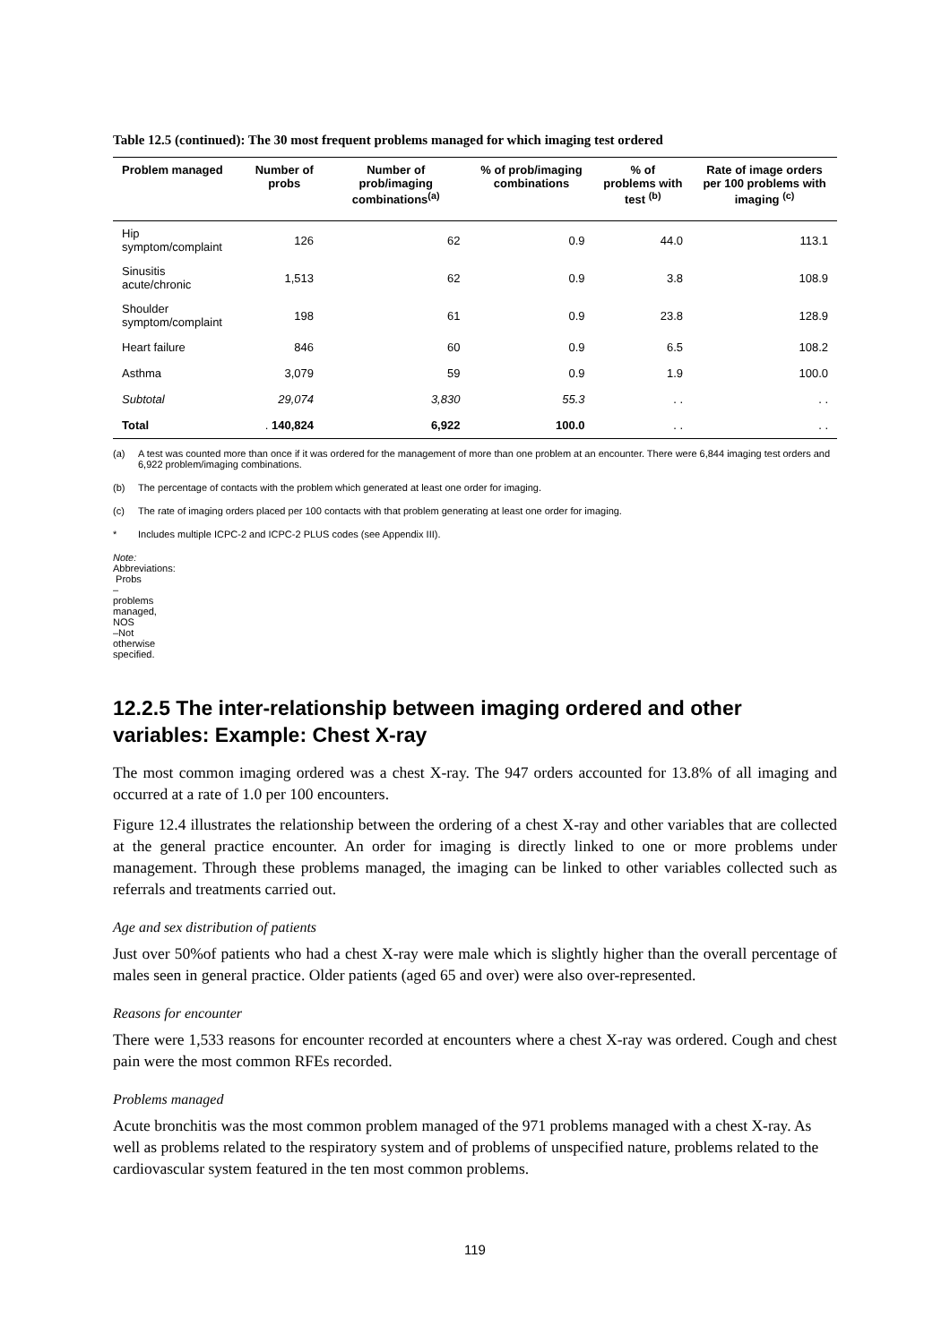Table 12.5 (continued): The 30 most frequent problems managed for which imaging test ordered
| Problem managed | Number of probs | Number of prob/imaging combinations<sup>(a)</sup> | % of prob/imaging combinations | % of problems with test <sup>(b)</sup> | Rate of image orders per 100 problems with imaging <sup>(c)</sup> |
| --- | --- | --- | --- | --- | --- |
| Hip symptom/complaint | 126 | 62 | 0.9 | 44.0 | 113.1 |
| Sinusitis acute/chronic | 1,513 | 62 | 0.9 | 3.8 | 108.9 |
| Shoulder symptom/complaint | 198 | 61 | 0.9 | 23.8 | 128.9 |
| Heart failure | 846 | 60 | 0.9 | 6.5 | 108.2 |
| Asthma | 3,079 | 59 | 0.9 | 1.9 | 100.0 |
| Subtotal | 29,074 | 3,830 | 55.3 | . . | . . |
| Total | . 140,824 | 6,922 | 100.0 | . . | . . |
(a) A test was counted more than once if it was ordered for the management of more than one problem at an encounter. There were 6,844 imaging test orders and 6,922 problem/imaging combinations.
(b) The percentage of contacts with the problem which generated at least one order for imaging.
(c) The rate of imaging orders placed per 100 contacts with that problem generating at least one order for imaging.
* Includes multiple ICPC-2 and ICPC-2 PLUS codes (see Appendix III).
Note: Abbreviations: Probs – problems managed, NOS –Not otherwise specified.
12.2.5 The inter-relationship between imaging ordered and other variables: Example: Chest X-ray
The most common imaging ordered was a chest X-ray. The 947 orders accounted for 13.8% of all imaging and occurred at a rate of 1.0 per 100 encounters.
Figure 12.4 illustrates the relationship between the ordering of a chest X-ray and other variables that are collected at the general practice encounter. An order for imaging is directly linked to one or more problems under management. Through these problems managed, the imaging can be linked to other variables collected such as referrals and treatments carried out.
Age and sex distribution of patients
Just over 50%of patients who had a chest X-ray were male which is slightly higher than the overall percentage of males seen in general practice. Older patients (aged 65 and over) were also over-represented.
Reasons for encounter
There were 1,533 reasons for encounter recorded at encounters where a chest X-ray was ordered. Cough and chest pain were the most common RFEs recorded.
Problems managed
Acute bronchitis was the most common problem managed of the 971 problems managed with a chest X-ray. As well as problems related to the respiratory system and of problems of unspecified nature, problems related to the cardiovascular system featured in the ten most common problems.
119